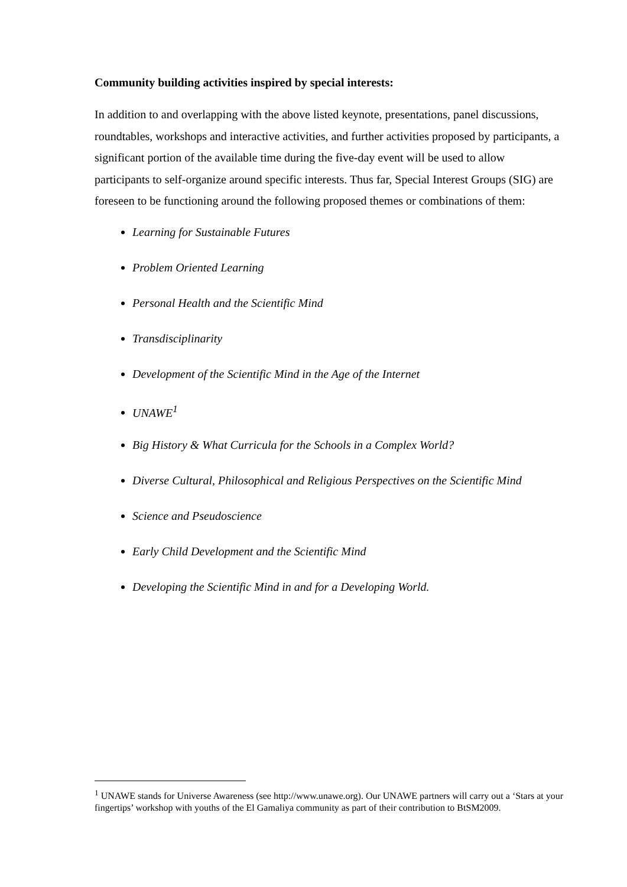Community building activities inspired by special interests:
In addition to and overlapping with the above listed keynote, presentations, panel discussions, roundtables, workshops and interactive activities, and further activities proposed by participants, a significant portion of the available time during the five-day event will be used to allow participants to self-organize around specific interests. Thus far, Special Interest Groups (SIG) are foreseen to be functioning around the following proposed themes or combinations of them:
Learning for Sustainable Futures
Problem Oriented Learning
Personal Health and the Scientific Mind
Transdisciplinarity
Development of the Scientific Mind in the Age of the Internet
UNAWE<sup>1</sup>
Big History & What Curricula for the Schools in a Complex World?
Diverse Cultural, Philosophical and Religious Perspectives on the Scientific Mind
Science and Pseudoscience
Early Child Development and the Scientific Mind
Developing the Scientific Mind in and for a Developing World.
<sup>1</sup> UNAWE stands for Universe Awareness (see http://www.unawe.org). Our UNAWE partners will carry out a ‘Stars at your fingertips’ workshop with youths of the El Gamaliya community as part of their contribution to BtSM2009.